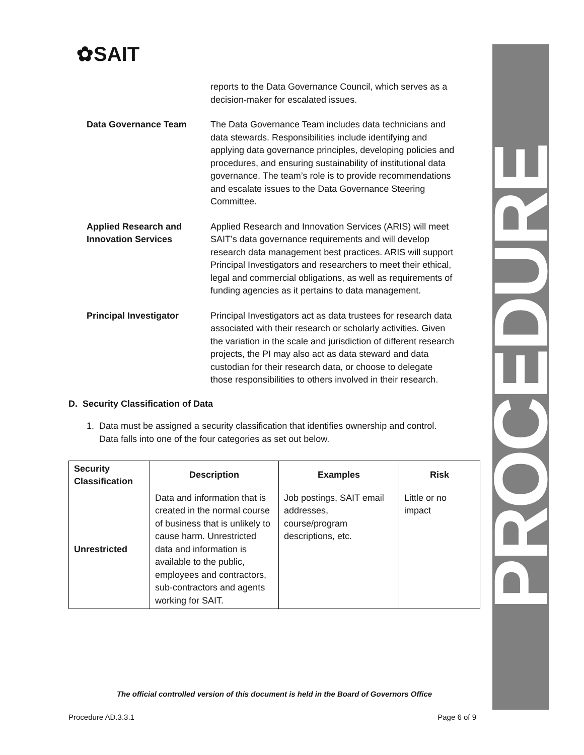PROCEDURE
✿SAIT
reports to the Data Governance Council, which serves as a decision-maker for escalated issues.
Data Governance Team The Data Governance Team includes data technicians and data stewards. Responsibilities include identifying and applying data governance principles, developing policies and procedures, and ensuring sustainability of institutional data governance. The team’s role is to provide recommendations and escalate issues to the Data Governance Steering Committee.
Applied Research and Innovation Services
Applied Research and Innovation Services (ARIS) will meet SAIT’s data governance requirements and will develop research data management best practices. ARIS will support Principal Investigators and researchers to meet their ethical, legal and commercial obligations, as well as requirements of funding agencies as it pertains to data management.
Principal Investigator Principal Investigators act as data trustees for research data associated with their research or scholarly activities. Given the variation in the scale and jurisdiction of different research projects, the PI may also act as data steward and data custodian for their research data, or choose to delegate those responsibilities to others involved in their research.
D. Security Classification of Data
1. Data must be assigned a security classification that identifies ownership and control.
Data falls into one of the four categories as set out below.
| Security Classification | Description | Examples | Risk |
| --- | --- | --- | --- |
| Unrestricted | Data and information that is created in the normal course of business that is unlikely to cause harm. Unrestricted data and information is available to the public, employees and contractors, sub-contractors and agents working for SAIT. | Job postings, SAIT email addresses, course/program descriptions, etc. | Little or no impact |
The official controlled version of this document is held in the Board of Governors Office
Procedure AD.3.3.1 Page 6 of 9